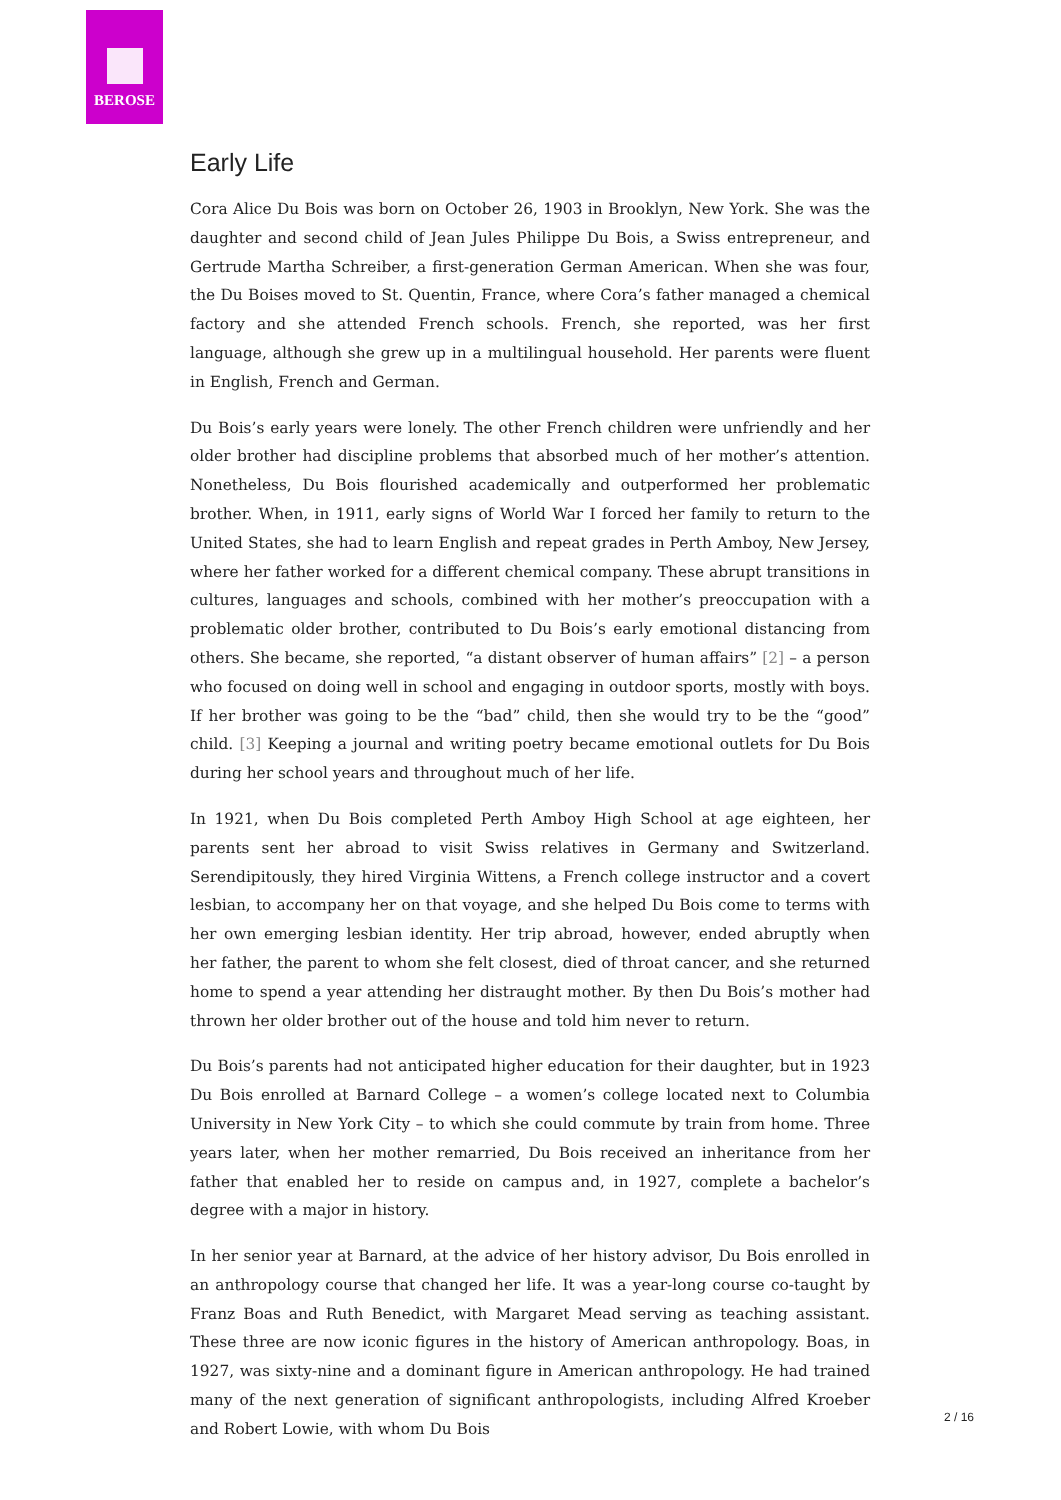BEROSE
Early Life
Cora Alice Du Bois was born on October 26, 1903 in Brooklyn, New York. She was the daughter and second child of Jean Jules Philippe Du Bois, a Swiss entrepreneur, and Gertrude Martha Schreiber, a first-generation German American. When she was four, the Du Boises moved to St. Quentin, France, where Cora’s father managed a chemical factory and she attended French schools. French, she reported, was her first language, although she grew up in a multilingual household. Her parents were fluent in English, French and German.
Du Bois’s early years were lonely. The other French children were unfriendly and her older brother had discipline problems that absorbed much of her mother’s attention. Nonetheless, Du Bois flourished academically and outperformed her problematic brother. When, in 1911, early signs of World War I forced her family to return to the United States, she had to learn English and repeat grades in Perth Amboy, New Jersey, where her father worked for a different chemical company. These abrupt transitions in cultures, languages and schools, combined with her mother’s preoccupation with a problematic older brother, contributed to Du Bois’s early emotional distancing from others. She became, she reported, “a distant observer of human affairs” [2] – a person who focused on doing well in school and engaging in outdoor sports, mostly with boys. If her brother was going to be the “bad” child, then she would try to be the “good” child. [3] Keeping a journal and writing poetry became emotional outlets for Du Bois during her school years and throughout much of her life.
In 1921, when Du Bois completed Perth Amboy High School at age eighteen, her parents sent her abroad to visit Swiss relatives in Germany and Switzerland. Serendipitously, they hired Virginia Wittens, a French college instructor and a covert lesbian, to accompany her on that voyage, and she helped Du Bois come to terms with her own emerging lesbian identity. Her trip abroad, however, ended abruptly when her father, the parent to whom she felt closest, died of throat cancer, and she returned home to spend a year attending her distraught mother. By then Du Bois’s mother had thrown her older brother out of the house and told him never to return.
Du Bois’s parents had not anticipated higher education for their daughter, but in 1923 Du Bois enrolled at Barnard College – a women’s college located next to Columbia University in New York City – to which she could commute by train from home. Three years later, when her mother remarried, Du Bois received an inheritance from her father that enabled her to reside on campus and, in 1927, complete a bachelor’s degree with a major in history.
In her senior year at Barnard, at the advice of her history advisor, Du Bois enrolled in an anthropology course that changed her life. It was a year-long course co-taught by Franz Boas and Ruth Benedict, with Margaret Mead serving as teaching assistant. These three are now iconic figures in the history of American anthropology. Boas, in 1927, was sixty-nine and a dominant figure in American anthropology. He had trained many of the next generation of significant anthropologists, including Alfred Kroeber and Robert Lowie, with whom Du Bois
2 / 16